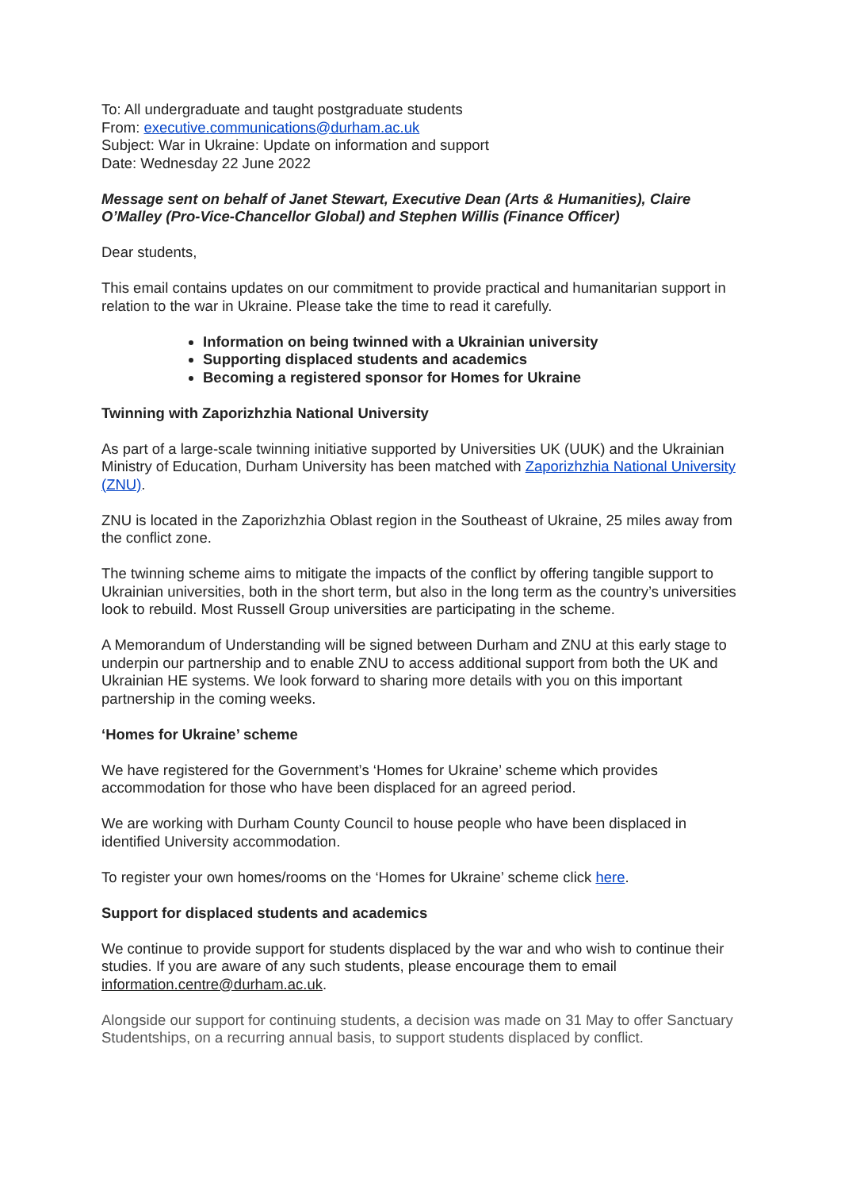To: All undergraduate and taught postgraduate students
From: executive.communications@durham.ac.uk
Subject: War in Ukraine: Update on information and support
Date: Wednesday 22 June 2022
Message sent on behalf of Janet Stewart, Executive Dean (Arts & Humanities), Claire O’Malley (Pro-Vice-Chancellor Global) and Stephen Willis (Finance Officer)
Dear students,
This email contains updates on our commitment to provide practical and humanitarian support in relation to the war in Ukraine. Please take the time to read it carefully.
Information on being twinned with a Ukrainian university
Supporting displaced students and academics
Becoming a registered sponsor for Homes for Ukraine
Twinning with Zaporizhzhia National University
As part of a large-scale twinning initiative supported by Universities UK (UUK) and the Ukrainian Ministry of Education, Durham University has been matched with Zaporizhzhia National University (ZNU).
ZNU is located in the Zaporizhzhia Oblast region in the Southeast of Ukraine, 25 miles away from the conflict zone.
The twinning scheme aims to mitigate the impacts of the conflict by offering tangible support to Ukrainian universities, both in the short term, but also in the long term as the country’s universities look to rebuild. Most Russell Group universities are participating in the scheme.
A Memorandum of Understanding will be signed between Durham and ZNU at this early stage to underpin our partnership and to enable ZNU to access additional support from both the UK and Ukrainian HE systems. We look forward to sharing more details with you on this important partnership in the coming weeks.
‘Homes for Ukraine’ scheme
We have registered for the Government’s ‘Homes for Ukraine’ scheme which provides accommodation for those who have been displaced for an agreed period.
We are working with Durham County Council to house people who have been displaced in identified University accommodation.
To register your own homes/rooms on the ‘Homes for Ukraine’ scheme click here.
Support for displaced students and academics
We continue to provide support for students displaced by the war and who wish to continue their studies. If you are aware of any such students, please encourage them to email information.centre@durham.ac.uk.
Alongside our support for continuing students, a decision was made on 31 May to offer Sanctuary Studentships, on a recurring annual basis, to support students displaced by conflict.